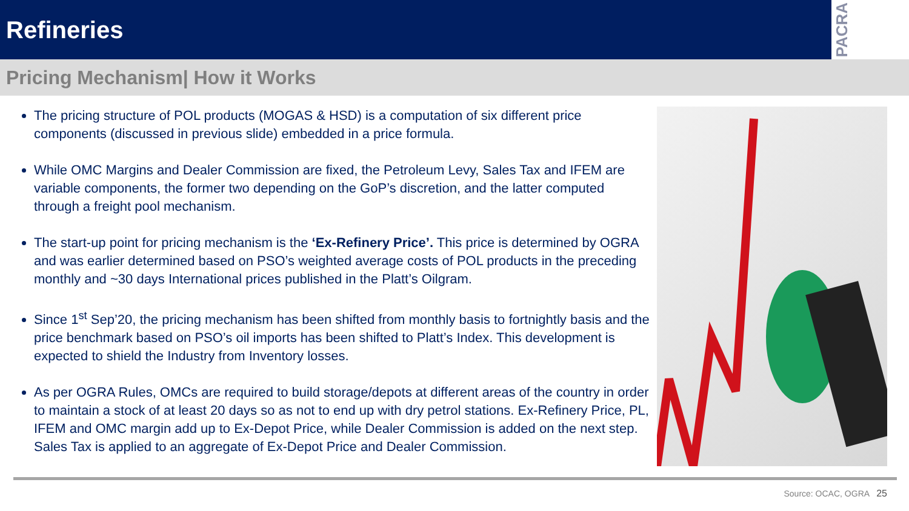Refineries
PACRA
Pricing Mechanism| How it Works
The pricing structure of POL products (MOGAS & HSD) is a computation of six different price components (discussed in previous slide) embedded in a price formula.
While OMC Margins and Dealer Commission are fixed, the Petroleum Levy, Sales Tax and IFEM are variable components, the former two depending on the GoP’s discretion, and the latter computed through a freight pool mechanism.
The start-up point for pricing mechanism is the ‘Ex-Refinery Price’. This price is determined by OGRA and was earlier determined based on PSO’s weighted average costs of POL products in the preceding monthly and ~30 days International prices published in the Platt’s Oilgram.
Since 1<sup>st</sup> Sep’20, the pricing mechanism has been shifted from monthly basis to fortnightly basis and the price benchmark based on PSO’s oil imports has been shifted to Platt’s Index. This development is expected to shield the Industry from Inventory losses.
As per OGRA Rules, OMCs are required to build storage/depots at different areas of the country in order to maintain a stock of at least 20 days so as not to end up with dry petrol stations. Ex-Refinery Price, PL, IFEM and OMC margin add up to Ex-Depot Price, while Dealer Commission is added on the next step. Sales Tax is applied to an aggregate of Ex-Depot Price and Dealer Commission.
Source: OCAC, OGRA 25